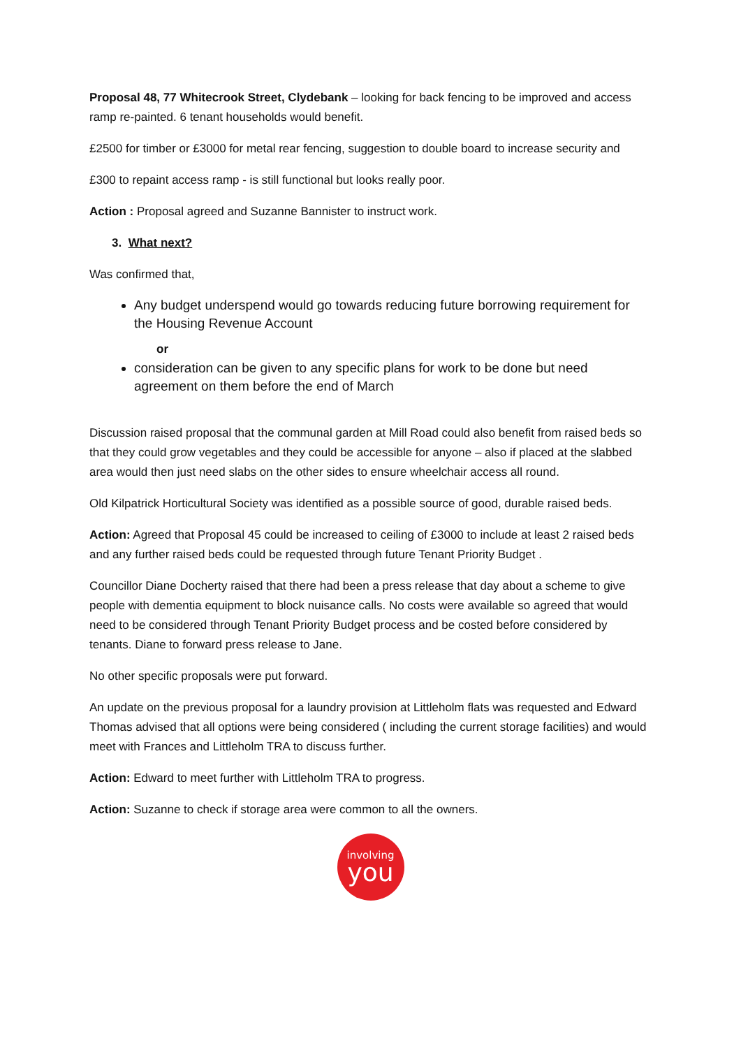Proposal 48, 77 Whitecrook Street, Clydebank – looking for back fencing to be improved and access ramp re-painted. 6 tenant households would benefit.
£2500 for timber or £3000 for metal rear fencing, suggestion to double board to increase security and
£300 to repaint access ramp - is still functional but looks really poor.
Action : Proposal agreed and Suzanne Bannister to instruct work.
3. What next?
Was confirmed that,
Any budget underspend would go towards reducing future borrowing requirement for the Housing Revenue Account
or
consideration can be given to any specific plans for work to be done but need agreement on them before the end of March
Discussion raised proposal that the communal garden at Mill Road could also benefit from raised beds so that they could grow vegetables and they could be accessible for anyone – also if placed at the slabbed area would then just need slabs on the other sides to ensure wheelchair access all round.
Old Kilpatrick Horticultural Society was identified as a possible source of good, durable raised beds.
Action: Agreed that Proposal 45 could be increased to ceiling of £3000 to include at least 2 raised beds and any further raised beds could be requested through future Tenant Priority Budget .
Councillor Diane Docherty raised that there had been a press release that day about a scheme to give people with dementia equipment to block nuisance calls. No costs were available so agreed that would need to be considered through Tenant Priority Budget process and be costed before considered by tenants. Diane to forward press release to Jane.
No other specific proposals were put forward.
An update on the previous proposal for a laundry provision at Littleholm flats was requested and Edward Thomas advised that all options were being considered ( including the current storage facilities) and would meet with Frances and Littleholm TRA to discuss further.
Action: Edward to meet further with Littleholm TRA to progress.
Action: Suzanne to check if storage area were common to all the owners.
involving
you